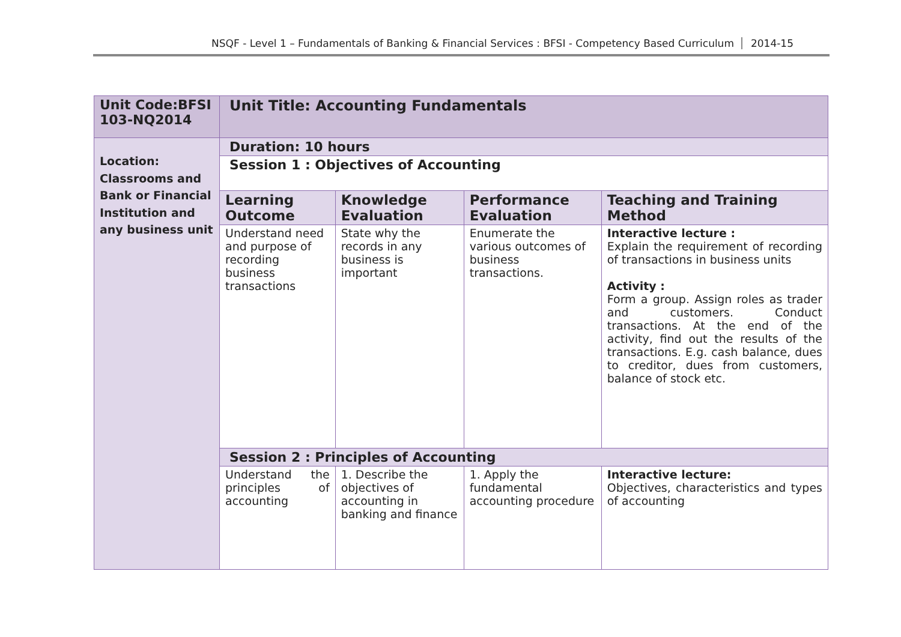NSQF - Level 1 – Fundamentals of Banking & Financial Services : BFSI - Competency Based Curriculum 2014-15
| Unit Code:BFSI 103-NQ2014 | Unit Title: Accounting Fundamentals | | | |
| Location: Classrooms and Bank or Financial Institution and any business unit | Duration: 10 hours | | | |
| | Session 1 : Objectives of Accounting | | | |
| | Learning Outcome | Knowledge Evaluation | Performance Evaluation | Teaching and Training Method |
| | Understand need and purpose of recording business transactions | State why the records in any business is important | Enumerate the various outcomes of business transactions. | Interactive lecture : Explain the requirement of recording of transactions in business units Activity : Form a group. Assign roles as trader and customers. Conduct transactions. At the end of the activity, find out the results of the transactions. E.g. cash balance, dues to creditor, dues from customers, balance of stock etc. |
| | Session 2 : Principles of Accounting | | | |
| | Understand the principles of accounting | 1. Describe the objectives of accounting in banking and finance | 1. Apply the fundamental accounting procedure | Interactive lecture: Objectives, characteristics and types of accounting |